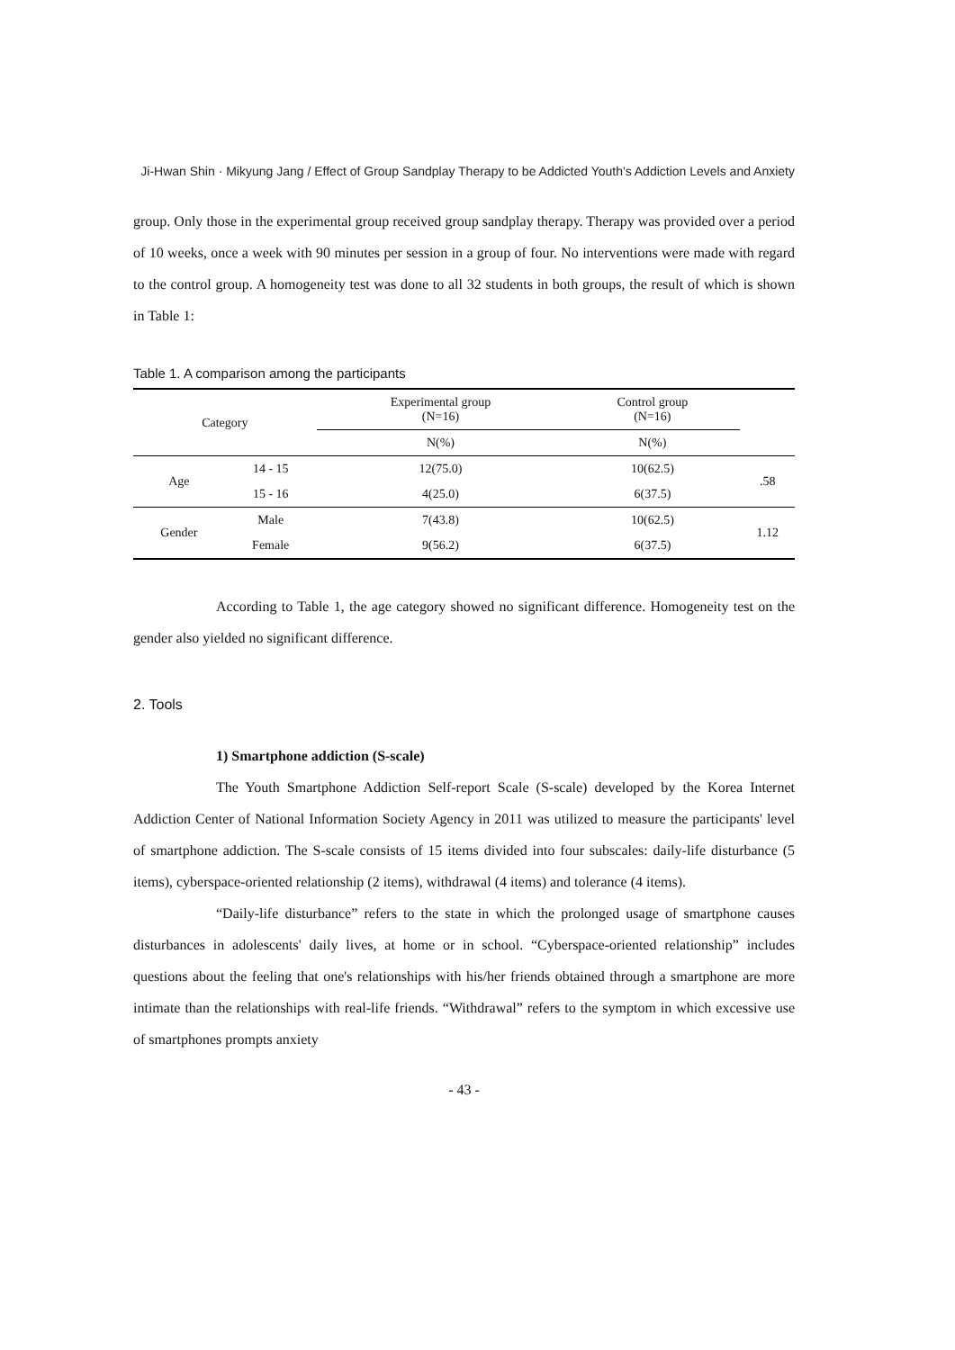Ji-Hwan Shin · Mikyung Jang / Effect of Group Sandplay Therapy to be Addicted Youth's Addiction Levels and Anxiety
group. Only those in the experimental group received group sandplay therapy. Therapy was provided over a period of 10 weeks, once a week with 90 minutes per session in a group of four. No interventions were made with regard to the control group. A homogeneity test was done to all 32 students in both groups, the result of which is shown in Table 1:
Table 1. A comparison among the participants
| Category | | Experimental group (N=16) | Control group (N=16) | |
| --- | --- | --- | --- | --- |
| | | N(%) | N(%) | |
| Age | 14 - 15 | 12(75.0) | 10(62.5) | .58 |
| | 15 - 16 | 4(25.0) | 6(37.5) | |
| Gender | Male | 7(43.8) | 10(62.5) | 1.12 |
| | Female | 9(56.2) | 6(37.5) | |
According to Table 1, the age category showed no significant difference. Homogeneity test on the gender also yielded no significant difference.
2. Tools
1) Smartphone addiction (S-scale)
The Youth Smartphone Addiction Self-report Scale (S-scale) developed by the Korea Internet Addiction Center of National Information Society Agency in 2011 was utilized to measure the participants' level of smartphone addiction. The S-scale consists of 15 items divided into four subscales: daily-life disturbance (5 items), cyberspace-oriented relationship (2 items), withdrawal (4 items) and tolerance (4 items).
“Daily-life disturbance” refers to the state in which the prolonged usage of smartphone causes disturbances in adolescents' daily lives, at home or in school. “Cyberspace-oriented relationship” includes questions about the feeling that one's relationships with his/her friends obtained through a smartphone are more intimate than the relationships with real-life friends. “Withdrawal” refers to the symptom in which excessive use of smartphones prompts anxiety
- 43 -